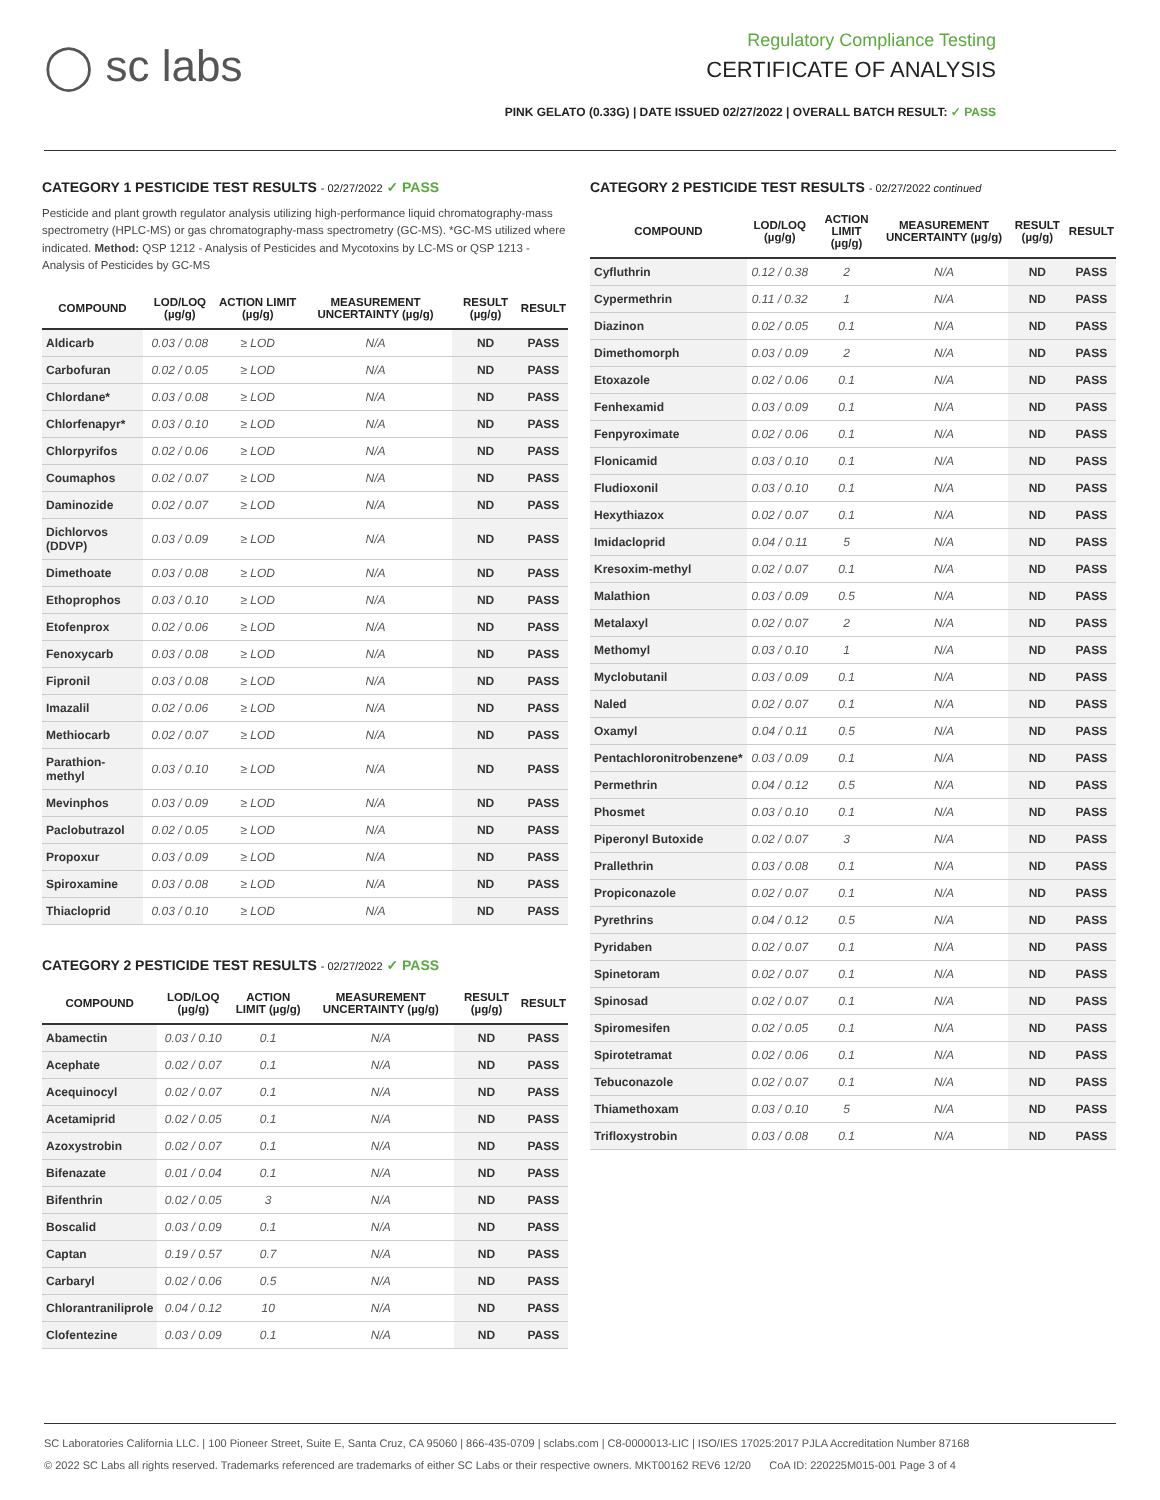◯ sc labs
Regulatory Compliance Testing
CERTIFICATE OF ANALYSIS
PINK GELATO (0.33G) | DATE ISSUED 02/27/2022 | OVERALL BATCH RESULT: ✓ PASS
CATEGORY 1 PESTICIDE TEST RESULTS - 02/27/2022 ✓ PASS
Pesticide and plant growth regulator analysis utilizing high-performance liquid chromatography-mass spectrometry (HPLC-MS) or gas chromatography-mass spectrometry (GC-MS). *GC-MS utilized where indicated. Method: QSP 1212 - Analysis of Pesticides and Mycotoxins by LC-MS or QSP 1213 - Analysis of Pesticides by GC-MS
| COMPOUND | LOD/LOQ (µg/g) | ACTION LIMIT (µg/g) | MEASUREMENT UNCERTAINTY (µg/g) | RESULT (µg/g) | RESULT |
| --- | --- | --- | --- | --- | --- |
| Aldicarb | 0.03 / 0.08 | ≥ LOD | N/A | ND | PASS |
| Carbofuran | 0.02 / 0.05 | ≥ LOD | N/A | ND | PASS |
| Chlordane* | 0.03 / 0.08 | ≥ LOD | N/A | ND | PASS |
| Chlorfenapyr* | 0.03 / 0.10 | ≥ LOD | N/A | ND | PASS |
| Chlorpyrifos | 0.02 / 0.06 | ≥ LOD | N/A | ND | PASS |
| Coumaphos | 0.02 / 0.07 | ≥ LOD | N/A | ND | PASS |
| Daminozide | 0.02 / 0.07 | ≥ LOD | N/A | ND | PASS |
| Dichlorvos (DDVP) | 0.03 / 0.09 | ≥ LOD | N/A | ND | PASS |
| Dimethoate | 0.03 / 0.08 | ≥ LOD | N/A | ND | PASS |
| Ethoprophos | 0.03 / 0.10 | ≥ LOD | N/A | ND | PASS |
| Etofenprox | 0.02 / 0.06 | ≥ LOD | N/A | ND | PASS |
| Fenoxycarb | 0.03 / 0.08 | ≥ LOD | N/A | ND | PASS |
| Fipronil | 0.03 / 0.08 | ≥ LOD | N/A | ND | PASS |
| Imazalil | 0.02 / 0.06 | ≥ LOD | N/A | ND | PASS |
| Methiocarb | 0.02 / 0.07 | ≥ LOD | N/A | ND | PASS |
| Parathion-methyl | 0.03 / 0.10 | ≥ LOD | N/A | ND | PASS |
| Mevinphos | 0.03 / 0.09 | ≥ LOD | N/A | ND | PASS |
| Paclobutrazol | 0.02 / 0.05 | ≥ LOD | N/A | ND | PASS |
| Propoxur | 0.03 / 0.09 | ≥ LOD | N/A | ND | PASS |
| Spiroxamine | 0.03 / 0.08 | ≥ LOD | N/A | ND | PASS |
| Thiacloprid | 0.03 / 0.10 | ≥ LOD | N/A | ND | PASS |
CATEGORY 2 PESTICIDE TEST RESULTS - 02/27/2022 ✓ PASS
| COMPOUND | LOD/LOQ (µg/g) | ACTION LIMIT (µg/g) | MEASUREMENT UNCERTAINTY (µg/g) | RESULT (µg/g) | RESULT |
| --- | --- | --- | --- | --- | --- |
| Abamectin | 0.03 / 0.10 | 0.1 | N/A | ND | PASS |
| Acephate | 0.02 / 0.07 | 0.1 | N/A | ND | PASS |
| Acequinocyl | 0.02 / 0.07 | 0.1 | N/A | ND | PASS |
| Acetamiprid | 0.02 / 0.05 | 0.1 | N/A | ND | PASS |
| Azoxystrobin | 0.02 / 0.07 | 0.1 | N/A | ND | PASS |
| Bifenazate | 0.01 / 0.04 | 0.1 | N/A | ND | PASS |
| Bifenthrin | 0.02 / 0.05 | 3 | N/A | ND | PASS |
| Boscalid | 0.03 / 0.09 | 0.1 | N/A | ND | PASS |
| Captan | 0.19 / 0.57 | 0.7 | N/A | ND | PASS |
| Carbaryl | 0.02 / 0.06 | 0.5 | N/A | ND | PASS |
| Chlorantraniliprole | 0.04 / 0.12 | 10 | N/A | ND | PASS |
| Clofentezine | 0.03 / 0.09 | 0.1 | N/A | ND | PASS |
CATEGORY 2 PESTICIDE TEST RESULTS - 02/27/2022 continued
| COMPOUND | LOD/LOQ (µg/g) | ACTION LIMIT (µg/g) | MEASUREMENT UNCERTAINTY (µg/g) | RESULT (µg/g) | RESULT |
| --- | --- | --- | --- | --- | --- |
| Cyfluthrin | 0.12 / 0.38 | 2 | N/A | ND | PASS |
| Cypermethrin | 0.11 / 0.32 | 1 | N/A | ND | PASS |
| Diazinon | 0.02 / 0.05 | 0.1 | N/A | ND | PASS |
| Dimethomorph | 0.03 / 0.09 | 2 | N/A | ND | PASS |
| Etoxazole | 0.02 / 0.06 | 0.1 | N/A | ND | PASS |
| Fenhexamid | 0.03 / 0.09 | 0.1 | N/A | ND | PASS |
| Fenpyroximate | 0.02 / 0.06 | 0.1 | N/A | ND | PASS |
| Flonicamid | 0.03 / 0.10 | 0.1 | N/A | ND | PASS |
| Fludioxonil | 0.03 / 0.10 | 0.1 | N/A | ND | PASS |
| Hexythiazox | 0.02 / 0.07 | 0.1 | N/A | ND | PASS |
| Imidacloprid | 0.04 / 0.11 | 5 | N/A | ND | PASS |
| Kresoxim-methyl | 0.02 / 0.07 | 0.1 | N/A | ND | PASS |
| Malathion | 0.03 / 0.09 | 0.5 | N/A | ND | PASS |
| Metalaxyl | 0.02 / 0.07 | 2 | N/A | ND | PASS |
| Methomyl | 0.03 / 0.10 | 1 | N/A | ND | PASS |
| Myclobutanil | 0.03 / 0.09 | 0.1 | N/A | ND | PASS |
| Naled | 0.02 / 0.07 | 0.1 | N/A | ND | PASS |
| Oxamyl | 0.04 / 0.11 | 0.5 | N/A | ND | PASS |
| Pentachloronitrobenzene* | 0.03 / 0.09 | 0.1 | N/A | ND | PASS |
| Permethrin | 0.04 / 0.12 | 0.5 | N/A | ND | PASS |
| Phosmet | 0.03 / 0.10 | 0.1 | N/A | ND | PASS |
| Piperonyl Butoxide | 0.02 / 0.07 | 3 | N/A | ND | PASS |
| Prallethrin | 0.03 / 0.08 | 0.1 | N/A | ND | PASS |
| Propiconazole | 0.02 / 0.07 | 0.1 | N/A | ND | PASS |
| Pyrethrins | 0.04 / 0.12 | 0.5 | N/A | ND | PASS |
| Pyridaben | 0.02 / 0.07 | 0.1 | N/A | ND | PASS |
| Spinetoram | 0.02 / 0.07 | 0.1 | N/A | ND | PASS |
| Spinosad | 0.02 / 0.07 | 0.1 | N/A | ND | PASS |
| Spiromesifen | 0.02 / 0.05 | 0.1 | N/A | ND | PASS |
| Spirotetramat | 0.02 / 0.06 | 0.1 | N/A | ND | PASS |
| Tebuconazole | 0.02 / 0.07 | 0.1 | N/A | ND | PASS |
| Thiamethoxam | 0.03 / 0.10 | 5 | N/A | ND | PASS |
| Trifloxystrobin | 0.03 / 0.08 | 0.1 | N/A | ND | PASS |
SC Laboratories California LLC. | 100 Pioneer Street, Suite E, Santa Cruz, CA 95060 | 866-435-0709 | sclabs.com | C8-0000013-LIC | ISO/IES 17025:2017 PJLA Accreditation Number 87168
© 2022 SC Labs all rights reserved. Trademarks referenced are trademarks of either SC Labs or their respective owners. MKT00162 REV6 12/20 CoA ID: 220225M015-001 Page 3 of 4